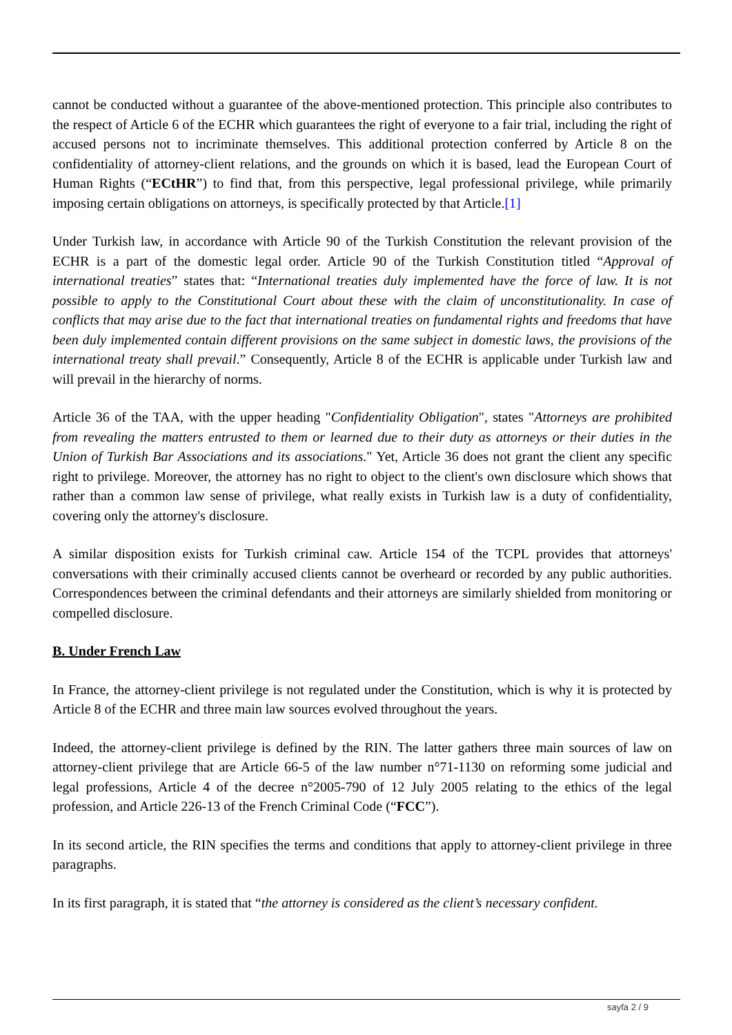cannot be conducted without a guarantee of the above-mentioned protection. This principle also contributes to the respect of Article 6 of the ECHR which guarantees the right of everyone to a fair trial, including the right of accused persons not to incriminate themselves. This additional protection conferred by Article 8 on the confidentiality of attorney-client relations, and the grounds on which it is based, lead the European Court of Human Rights (“ECtHR”) to find that, from this perspective, legal professional privilege, while primarily imposing certain obligations on attorneys, is specifically protected by that Article.[1]
Under Turkish law, in accordance with Article 90 of the Turkish Constitution the relevant provision of the ECHR is a part of the domestic legal order. Article 90 of the Turkish Constitution titled “Approval of international treaties” states that: “International treaties duly implemented have the force of law. It is not possible to apply to the Constitutional Court about these with the claim of unconstitutionality. In case of conflicts that may arise due to the fact that international treaties on fundamental rights and freedoms that have been duly implemented contain different provisions on the same subject in domestic laws, the provisions of the international treaty shall prevail.” Consequently, Article 8 of the ECHR is applicable under Turkish law and will prevail in the hierarchy of norms.
Article 36 of the TAA, with the upper heading "Confidentiality Obligation", states "Attorneys are prohibited from revealing the matters entrusted to them or learned due to their duty as attorneys or their duties in the Union of Turkish Bar Associations and its associations." Yet, Article 36 does not grant the client any specific right to privilege. Moreover, the attorney has no right to object to the client's own disclosure which shows that rather than a common law sense of privilege, what really exists in Turkish law is a duty of confidentiality, covering only the attorney's disclosure.
A similar disposition exists for Turkish criminal caw. Article 154 of the TCPL provides that attorneys' conversations with their criminally accused clients cannot be overheard or recorded by any public authorities. Correspondences between the criminal defendants and their attorneys are similarly shielded from monitoring or compelled disclosure.
B. Under French Law
In France, the attorney-client privilege is not regulated under the Constitution, which is why it is protected by Article 8 of the ECHR and three main law sources evolved throughout the years.
Indeed, the attorney-client privilege is defined by the RIN. The latter gathers three main sources of law on attorney-client privilege that are Article 66-5 of the law number n°71-1130 on reforming some judicial and legal professions, Article 4 of the decree n°2005-790 of 12 July 2005 relating to the ethics of the legal profession, and Article 226-13 of the French Criminal Code (“FCC”).
In its second article, the RIN specifies the terms and conditions that apply to attorney-client privilege in three paragraphs.
In its first paragraph, it is stated that “the attorney is considered as the client’s necessary confident.
sayfa 2 / 9